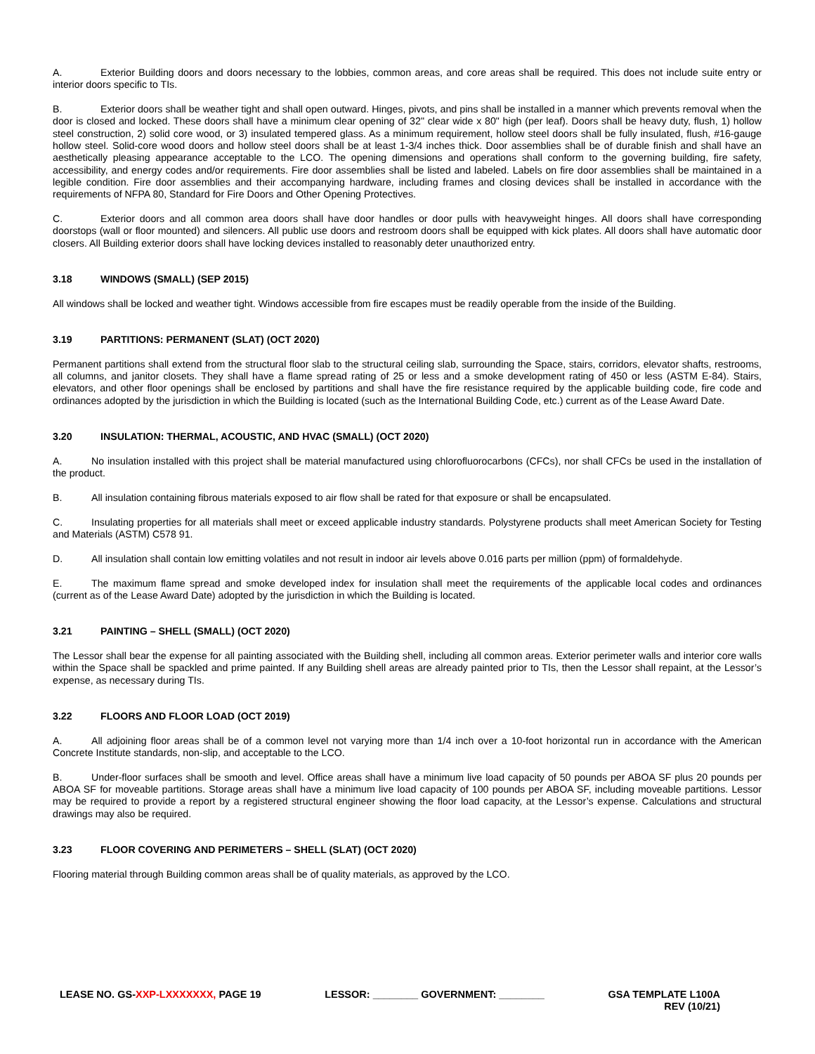A. Exterior Building doors and doors necessary to the lobbies, common areas, and core areas shall be required. This does not include suite entry or interior doors specific to TIs.
B. Exterior doors shall be weather tight and shall open outward. Hinges, pivots, and pins shall be installed in a manner which prevents removal when the door is closed and locked. These doors shall have a minimum clear opening of 32" clear wide x 80" high (per leaf). Doors shall be heavy duty, flush, 1) hollow steel construction, 2) solid core wood, or 3) insulated tempered glass. As a minimum requirement, hollow steel doors shall be fully insulated, flush, #16-gauge hollow steel. Solid-core wood doors and hollow steel doors shall be at least 1-3/4 inches thick. Door assemblies shall be of durable finish and shall have an aesthetically pleasing appearance acceptable to the LCO. The opening dimensions and operations shall conform to the governing building, fire safety, accessibility, and energy codes and/or requirements. Fire door assemblies shall be listed and labeled. Labels on fire door assemblies shall be maintained in a legible condition. Fire door assemblies and their accompanying hardware, including frames and closing devices shall be installed in accordance with the requirements of NFPA 80, Standard for Fire Doors and Other Opening Protectives.
C. Exterior doors and all common area doors shall have door handles or door pulls with heavyweight hinges. All doors shall have corresponding doorstops (wall or floor mounted) and silencers. All public use doors and restroom doors shall be equipped with kick plates. All doors shall have automatic door closers. All Building exterior doors shall have locking devices installed to reasonably deter unauthorized entry.
3.18 WINDOWS (SMALL) (SEP 2015)
All windows shall be locked and weather tight. Windows accessible from fire escapes must be readily operable from the inside of the Building.
3.19 PARTITIONS: PERMANENT (SLAT) (OCT 2020)
Permanent partitions shall extend from the structural floor slab to the structural ceiling slab, surrounding the Space, stairs, corridors, elevator shafts, restrooms, all columns, and janitor closets. They shall have a flame spread rating of 25 or less and a smoke development rating of 450 or less (ASTM E-84). Stairs, elevators, and other floor openings shall be enclosed by partitions and shall have the fire resistance required by the applicable building code, fire code and ordinances adopted by the jurisdiction in which the Building is located (such as the International Building Code, etc.) current as of the Lease Award Date.
3.20 INSULATION: THERMAL, ACOUSTIC, AND HVAC (SMALL) (OCT 2020)
A. No insulation installed with this project shall be material manufactured using chlorofluorocarbons (CFCs), nor shall CFCs be used in the installation of the product.
B. All insulation containing fibrous materials exposed to air flow shall be rated for that exposure or shall be encapsulated.
C. Insulating properties for all materials shall meet or exceed applicable industry standards. Polystyrene products shall meet American Society for Testing and Materials (ASTM) C578 91.
D. All insulation shall contain low emitting volatiles and not result in indoor air levels above 0.016 parts per million (ppm) of formaldehyde.
E. The maximum flame spread and smoke developed index for insulation shall meet the requirements of the applicable local codes and ordinances (current as of the Lease Award Date) adopted by the jurisdiction in which the Building is located.
3.21 PAINTING – SHELL (SMALL) (OCT 2020)
The Lessor shall bear the expense for all painting associated with the Building shell, including all common areas. Exterior perimeter walls and interior core walls within the Space shall be spackled and prime painted. If any Building shell areas are already painted prior to TIs, then the Lessor shall repaint, at the Lessor’s expense, as necessary during TIs.
3.22 FLOORS AND FLOOR LOAD (OCT 2019)
A. All adjoining floor areas shall be of a common level not varying more than 1/4 inch over a 10-foot horizontal run in accordance with the American Concrete Institute standards, non-slip, and acceptable to the LCO.
B. Under-floor surfaces shall be smooth and level. Office areas shall have a minimum live load capacity of 50 pounds per ABOA SF plus 20 pounds per ABOA SF for moveable partitions. Storage areas shall have a minimum live load capacity of 100 pounds per ABOA SF, including moveable partitions. Lessor may be required to provide a report by a registered structural engineer showing the floor load capacity, at the Lessor’s expense. Calculations and structural drawings may also be required.
3.23 FLOOR COVERING AND PERIMETERS – SHELL (SLAT) (OCT 2020)
Flooring material through Building common areas shall be of quality materials, as approved by the LCO.
LEASE NO. GS-XXP-LXXXXXXX, PAGE 19
LESSOR: ________ GOVERNMENT: ________
GSA TEMPLATE L100A
REV (10/21)